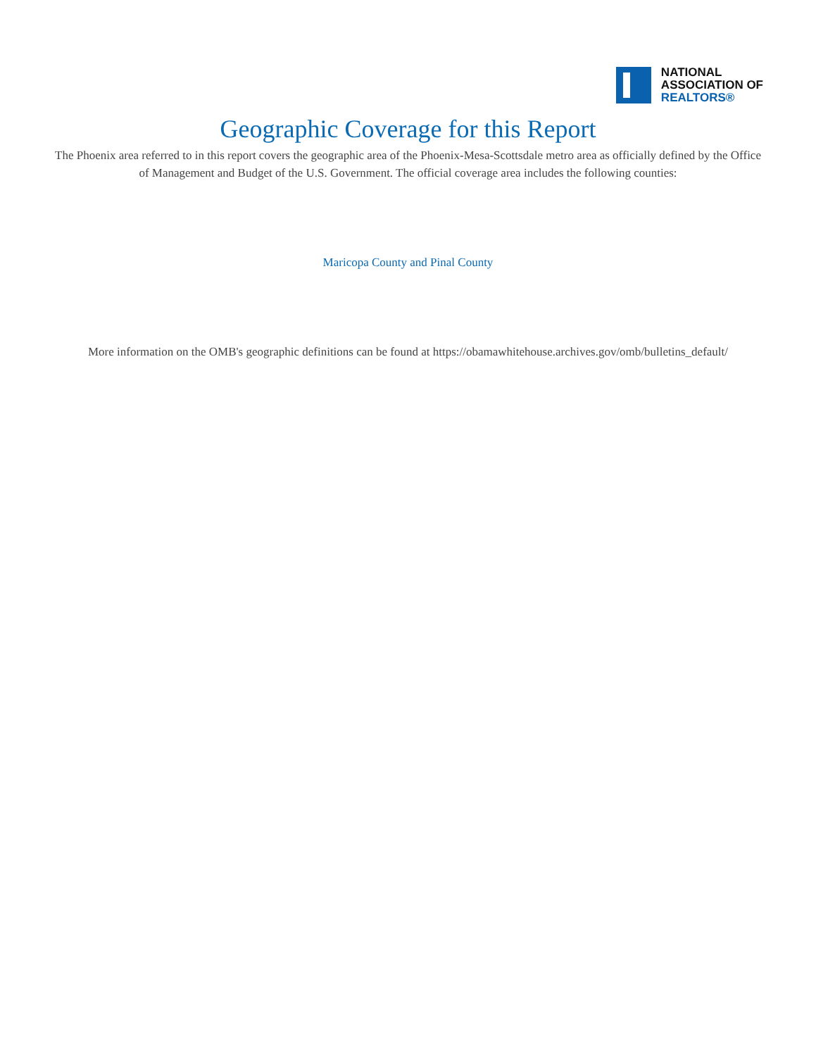NATIONAL
ASSOCIATION OF
REALTORS®
Geographic Coverage for this Report
The Phoenix area referred to in this report covers the geographic area of the Phoenix-Mesa-Scottsdale metro area as officially defined by the Office of Management and Budget of the U.S. Government. The official coverage area includes the following counties:
Maricopa County and Pinal County
More information on the OMB's geographic definitions can be found at https://obamawhitehouse.archives.gov/omb/bulletins_default/